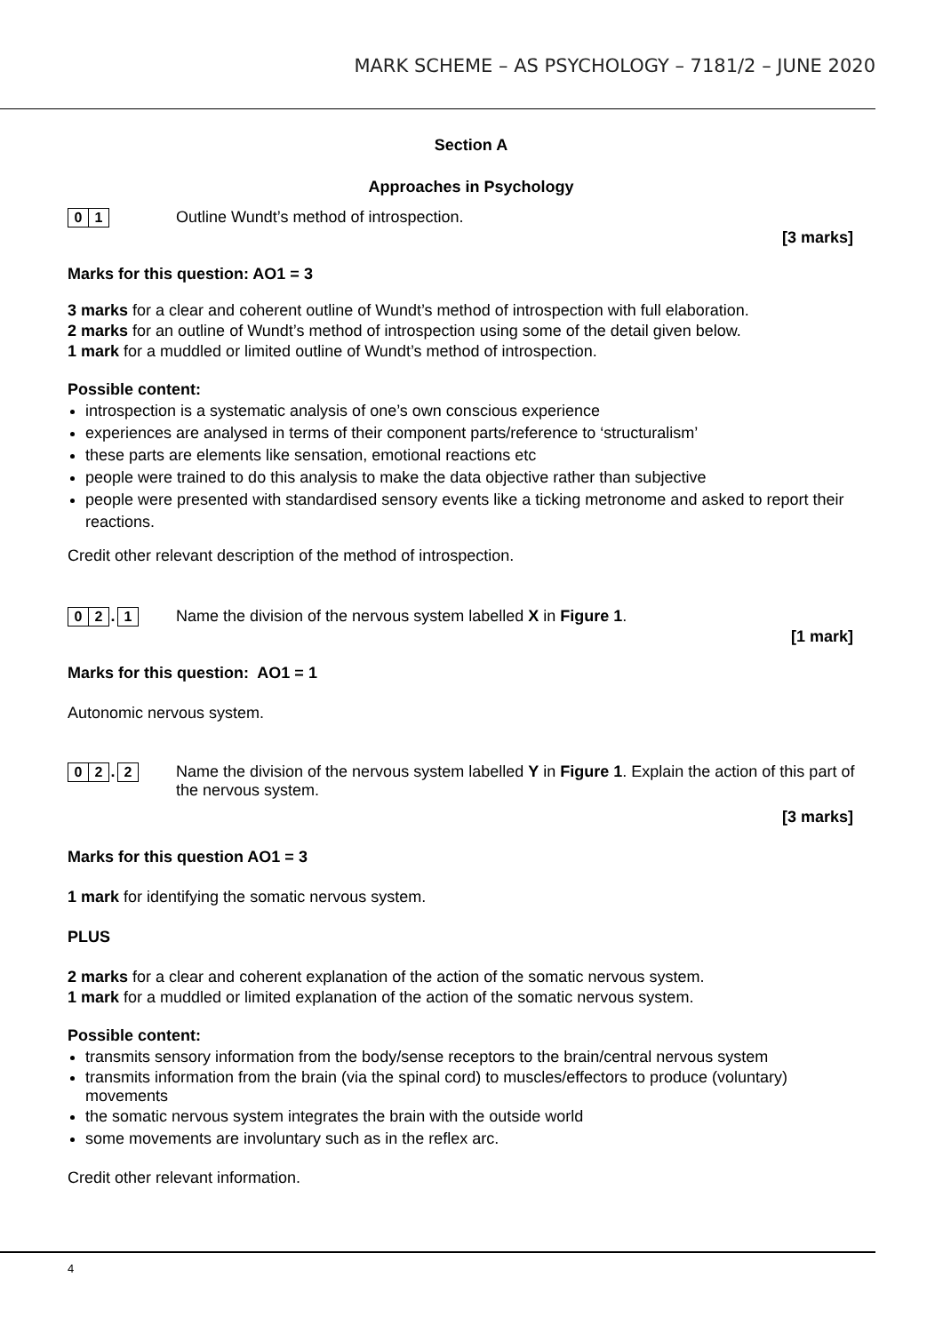MARK SCHEME – AS PSYCHOLOGY – 7181/2 – JUNE 2020
Section A
Approaches in Psychology
0 1 Outline Wundt’s method of introspection.
[3 marks]
Marks for this question: AO1 = 3
3 marks for a clear and coherent outline of Wundt’s method of introspection with full elaboration.
2 marks for an outline of Wundt’s method of introspection using some of the detail given below.
1 mark for a muddled or limited outline of Wundt’s method of introspection.
Possible content:
introspection is a systematic analysis of one’s own conscious experience
experiences are analysed in terms of their component parts/reference to ‘structuralism’
these parts are elements like sensation, emotional reactions etc
people were trained to do this analysis to make the data objective rather than subjective
people were presented with standardised sensory events like a ticking metronome and asked to report their reactions.
Credit other relevant description of the method of introspection.
0 2. 1 Name the division of the nervous system labelled X in Figure 1.
[1 mark]
Marks for this question: AO1 = 1
Autonomic nervous system.
0 2. 2 Name the division of the nervous system labelled Y in Figure 1. Explain the action of this part of the nervous system.
[3 marks]
Marks for this question AO1 = 3
1 mark for identifying the somatic nervous system.
PLUS
2 marks for a clear and coherent explanation of the action of the somatic nervous system.
1 mark for a muddled or limited explanation of the action of the somatic nervous system.
Possible content:
transmits sensory information from the body/sense receptors to the brain/central nervous system
transmits information from the brain (via the spinal cord) to muscles/effectors to produce (voluntary) movements
the somatic nervous system integrates the brain with the outside world
some movements are involuntary such as in the reflex arc.
Credit other relevant information.
4